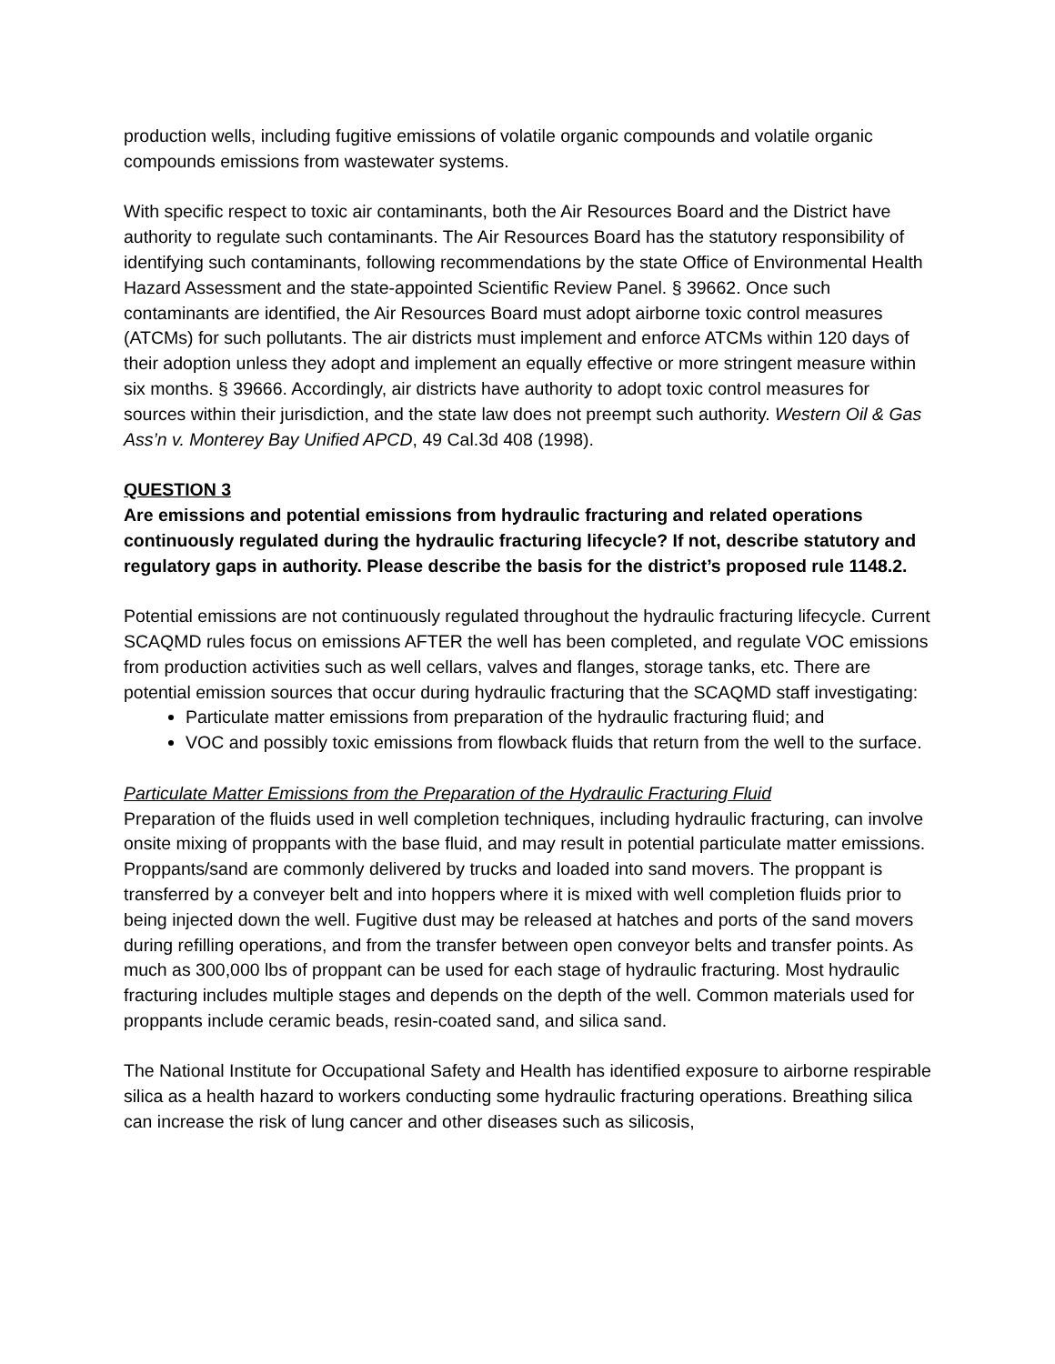production wells, including fugitive emissions of volatile organic compounds and volatile organic compounds emissions from wastewater systems.
With specific respect to toxic air contaminants, both the Air Resources Board and the District have authority to regulate such contaminants. The Air Resources Board has the statutory responsibility of identifying such contaminants, following recommendations by the state Office of Environmental Health Hazard Assessment and the state-appointed Scientific Review Panel. § 39662. Once such contaminants are identified, the Air Resources Board must adopt airborne toxic control measures (ATCMs) for such pollutants. The air districts must implement and enforce ATCMs within 120 days of their adoption unless they adopt and implement an equally effective or more stringent measure within six months. § 39666. Accordingly, air districts have authority to adopt toxic control measures for sources within their jurisdiction, and the state law does not preempt such authority. Western Oil & Gas Ass’n v. Monterey Bay Unified APCD, 49 Cal.3d 408 (1998).
QUESTION 3
Are emissions and potential emissions from hydraulic fracturing and related operations continuously regulated during the hydraulic fracturing lifecycle? If not, describe statutory and regulatory gaps in authority. Please describe the basis for the district’s proposed rule 1148.2.
Potential emissions are not continuously regulated throughout the hydraulic fracturing lifecycle. Current SCAQMD rules focus on emissions AFTER the well has been completed, and regulate VOC emissions from production activities such as well cellars, valves and flanges, storage tanks, etc. There are potential emission sources that occur during hydraulic fracturing that the SCAQMD staff investigating:
Particulate matter emissions from preparation of the hydraulic fracturing fluid; and
VOC and possibly toxic emissions from flowback fluids that return from the well to the surface.
Particulate Matter Emissions from the Preparation of the Hydraulic Fracturing Fluid
Preparation of the fluids used in well completion techniques, including hydraulic fracturing, can involve onsite mixing of proppants with the base fluid, and may result in potential particulate matter emissions. Proppants/sand are commonly delivered by trucks and loaded into sand movers. The proppant is transferred by a conveyer belt and into hoppers where it is mixed with well completion fluids prior to being injected down the well. Fugitive dust may be released at hatches and ports of the sand movers during refilling operations, and from the transfer between open conveyor belts and transfer points. As much as 300,000 lbs of proppant can be used for each stage of hydraulic fracturing. Most hydraulic fracturing includes multiple stages and depends on the depth of the well. Common materials used for proppants include ceramic beads, resin-coated sand, and silica sand.
The National Institute for Occupational Safety and Health has identified exposure to airborne respirable silica as a health hazard to workers conducting some hydraulic fracturing operations. Breathing silica can increase the risk of lung cancer and other diseases such as silicosis,